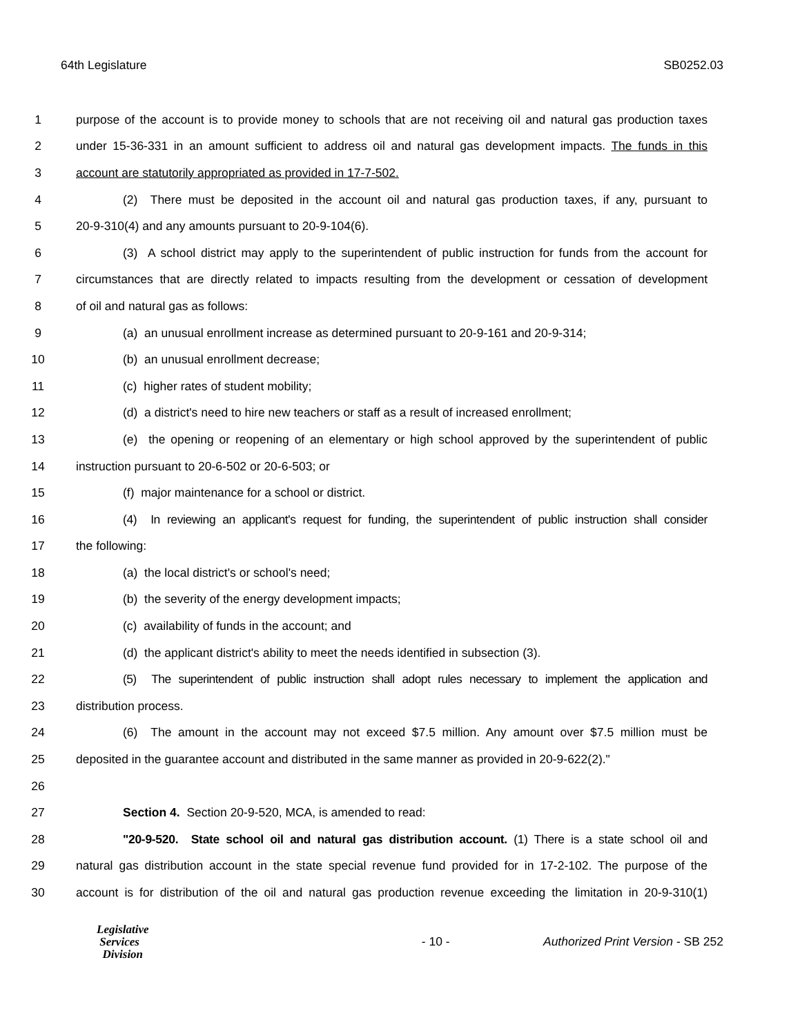64th Legislature SB0252.03
1 purpose of the account is to provide money to schools that are not receiving oil and natural gas production taxes
2 under 15-36-331 in an amount sufficient to address oil and natural gas development impacts. The funds in this
3 account are statutorily appropriated as provided in 17-7-502.
4 (2) There must be deposited in the account oil and natural gas production taxes, if any, pursuant to
5 20-9-310(4) and any amounts pursuant to 20-9-104(6).
6 (3) A school district may apply to the superintendent of public instruction for funds from the account for
7 circumstances that are directly related to impacts resulting from the development or cessation of development
8 of oil and natural gas as follows:
9 (a) an unusual enrollment increase as determined pursuant to 20-9-161 and 20-9-314;
10 (b) an unusual enrollment decrease;
11 (c) higher rates of student mobility;
12 (d) a district's need to hire new teachers or staff as a result of increased enrollment;
13 (e) the opening or reopening of an elementary or high school approved by the superintendent of public
14 instruction pursuant to 20-6-502 or 20-6-503; or
15 (f) major maintenance for a school or district.
16 (4) In reviewing an applicant's request for funding, the superintendent of public instruction shall consider
17 the following:
18 (a) the local district's or school's need;
19 (b) the severity of the energy development impacts;
20 (c) availability of funds in the account; and
21 (d) the applicant district's ability to meet the needs identified in subsection (3).
22 (5) The superintendent of public instruction shall adopt rules necessary to implement the application and
23 distribution process.
24 (6) The amount in the account may not exceed $7.5 million. Any amount over $7.5 million must be
25 deposited in the guarantee account and distributed in the same manner as provided in 20-9-622(2)."
26
27 Section 4. Section 20-9-520, MCA, is amended to read:
28 "20-9-520. State school oil and natural gas distribution account. (1) There is a state school oil and
29 natural gas distribution account in the state special revenue fund provided for in 17-2-102. The purpose of the
30 account is for distribution of the oil and natural gas production revenue exceeding the limitation in 20-9-310(1)
Legislative
Services
Division
- 10 - Authorized Print Version - SB 252